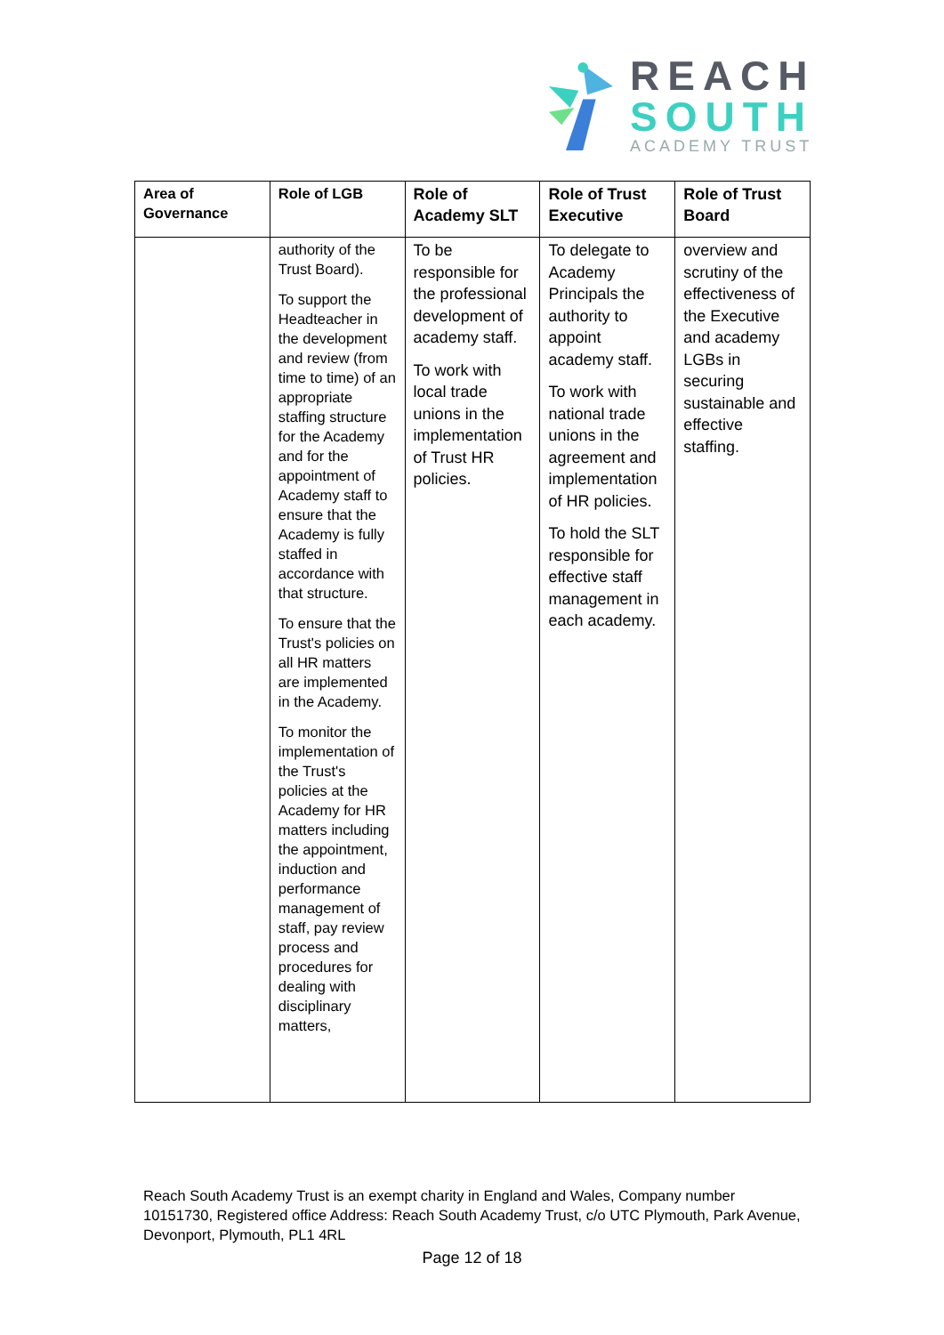REACH
SOUTH
ACADEMY TRUST
| Area of Governance | Role of LGB | Role of Academy SLT | Role of Trust Executive | Role of Trust Board |
| --- | --- | --- | --- | --- |
| | authority of the Trust Board). To support the Headteacher in the development and review (from time to time) of an appropriate staffing structure for the Academy and for the appointment of Academy staff to ensure that the Academy is fully staffed in accordance with that structure. To ensure that the Trust's policies on all HR matters are implemented in the Academy. To monitor the implementation of the Trust's policies at the Academy for HR matters including the appointment, induction and performance management of staff, pay review process and procedures for dealing with disciplinary matters, | To be responsible for the professional development of academy staff. To work with local trade unions in the implementation of Trust HR policies. | To delegate to Academy Principals the authority to appoint academy staff. To work with national trade unions in the agreement and implementation of HR policies. To hold the SLT responsible for effective staff management in each academy. | overview and scrutiny of the effectiveness of the Executive and academy LGBs in securing sustainable and effective staffing. |
Reach South Academy Trust is an exempt charity in England and Wales, Company number 10151730, Registered office Address: Reach South Academy Trust, c/o UTC Plymouth, Park Avenue, Devonport, Plymouth, PL1 4RL
Page 12 of 18